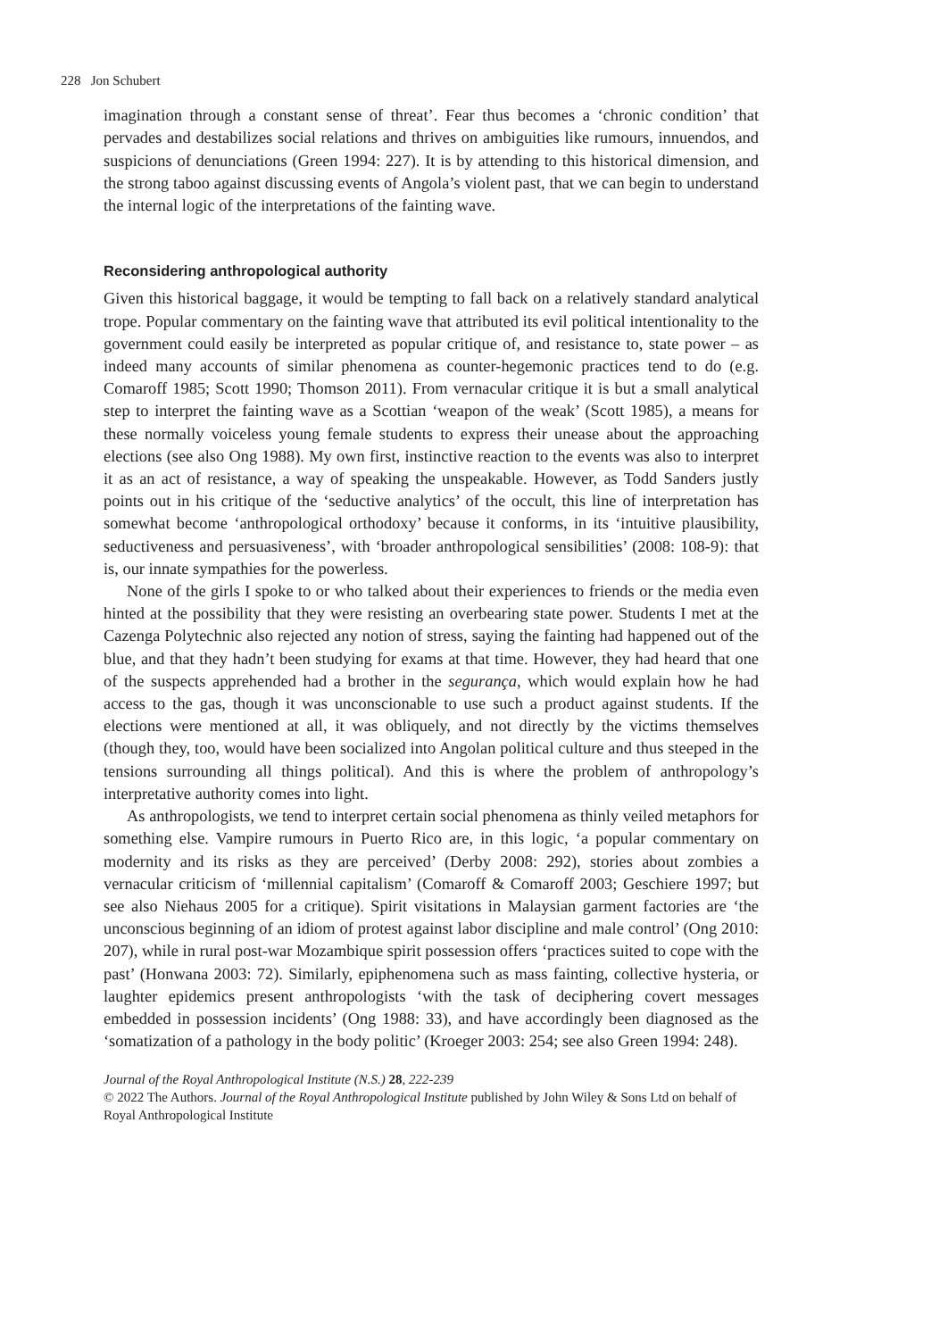228 Jon Schubert
imagination through a constant sense of threat’. Fear thus becomes a ‘chronic condition’ that pervades and destabilizes social relations and thrives on ambiguities like rumours, innuendos, and suspicions of denunciations (Green 1994: 227). It is by attending to this historical dimension, and the strong taboo against discussing events of Angola’s violent past, that we can begin to understand the internal logic of the interpretations of the fainting wave.
Reconsidering anthropological authority
Given this historical baggage, it would be tempting to fall back on a relatively standard analytical trope. Popular commentary on the fainting wave that attributed its evil political intentionality to the government could easily be interpreted as popular critique of, and resistance to, state power – as indeed many accounts of similar phenomena as counter-hegemonic practices tend to do (e.g. Comaroff 1985; Scott 1990; Thomson 2011). From vernacular critique it is but a small analytical step to interpret the fainting wave as a Scottian ‘weapon of the weak’ (Scott 1985), a means for these normally voiceless young female students to express their unease about the approaching elections (see also Ong 1988). My own first, instinctive reaction to the events was also to interpret it as an act of resistance, a way of speaking the unspeakable. However, as Todd Sanders justly points out in his critique of the ‘seductive analytics’ of the occult, this line of interpretation has somewhat become ‘anthropological orthodoxy’ because it conforms, in its ‘intuitive plausibility, seductiveness and persuasiveness’, with ‘broader anthropological sensibilities’ (2008: 108-9): that is, our innate sympathies for the powerless.
None of the girls I spoke to or who talked about their experiences to friends or the media even hinted at the possibility that they were resisting an overbearing state power. Students I met at the Cazenga Polytechnic also rejected any notion of stress, saying the fainting had happened out of the blue, and that they hadn’t been studying for exams at that time. However, they had heard that one of the suspects apprehended had a brother in the segurança, which would explain how he had access to the gas, though it was unconscionable to use such a product against students. If the elections were mentioned at all, it was obliquely, and not directly by the victims themselves (though they, too, would have been socialized into Angolan political culture and thus steeped in the tensions surrounding all things political). And this is where the problem of anthropology’s interpretative authority comes into light.
As anthropologists, we tend to interpret certain social phenomena as thinly veiled metaphors for something else. Vampire rumours in Puerto Rico are, in this logic, ‘a popular commentary on modernity and its risks as they are perceived’ (Derby 2008: 292), stories about zombies a vernacular criticism of ‘millennial capitalism’ (Comaroff & Comaroff 2003; Geschiere 1997; but see also Niehaus 2005 for a critique). Spirit visitations in Malaysian garment factories are ‘the unconscious beginning of an idiom of protest against labor discipline and male control’ (Ong 2010: 207), while in rural post-war Mozambique spirit possession offers ‘practices suited to cope with the past’ (Honwana 2003: 72). Similarly, epiphenomena such as mass fainting, collective hysteria, or laughter epidemics present anthropologists ‘with the task of deciphering covert messages embedded in possession incidents’ (Ong 1988: 33), and have accordingly been diagnosed as the ‘somatization of a pathology in the body politic’ (Kroeger 2003: 254; see also Green 1994: 248).
Journal of the Royal Anthropological Institute (N.S.) 28, 222-239
© 2022 The Authors. Journal of the Royal Anthropological Institute published by John Wiley & Sons Ltd on behalf of Royal Anthropological Institute